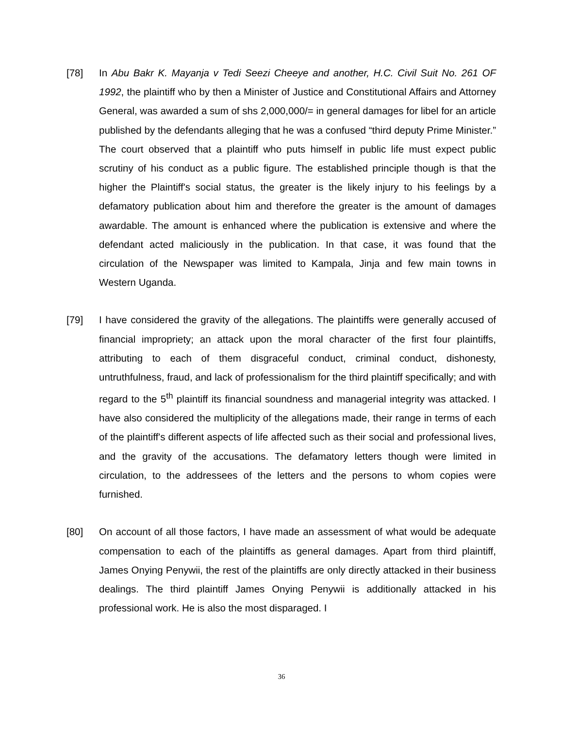[78] In Abu Bakr K. Mayanja v Tedi Seezi Cheeye and another, H.C. Civil Suit No. 261 OF 1992, the plaintiff who by then a Minister of Justice and Constitutional Affairs and Attorney General, was awarded a sum of shs 2,000,000/= in general damages for libel for an article published by the defendants alleging that he was a confused “third deputy Prime Minister.” The court observed that a plaintiff who puts himself in public life must expect public scrutiny of his conduct as a public figure. The established principle though is that the higher the Plaintiff's social status, the greater is the likely injury to his feelings by a defamatory publication about him and therefore the greater is the amount of damages awardable. The amount is enhanced where the publication is extensive and where the defendant acted maliciously in the publication. In that case, it was found that the circulation of the Newspaper was limited to Kampala, Jinja and few main towns in Western Uganda.
[79] I have considered the gravity of the allegations. The plaintiffs were generally accused of financial impropriety; an attack upon the moral character of the first four plaintiffs, attributing to each of them disgraceful conduct, criminal conduct, dishonesty, untruthfulness, fraud, and lack of professionalism for the third plaintiff specifically; and with regard to the 5<sup>th</sup> plaintiff its financial soundness and managerial integrity was attacked. I have also considered the multiplicity of the allegations made, their range in terms of each of the plaintiff's different aspects of life affected such as their social and professional lives, and the gravity of the accusations. The defamatory letters though were limited in circulation, to the addressees of the letters and the persons to whom copies were furnished.
[80] On account of all those factors, I have made an assessment of what would be adequate compensation to each of the plaintiffs as general damages. Apart from third plaintiff, James Onying Penywii, the rest of the plaintiffs are only directly attacked in their business dealings. The third plaintiff James Onying Penywii is additionally attacked in his professional work. He is also the most disparaged. I
36